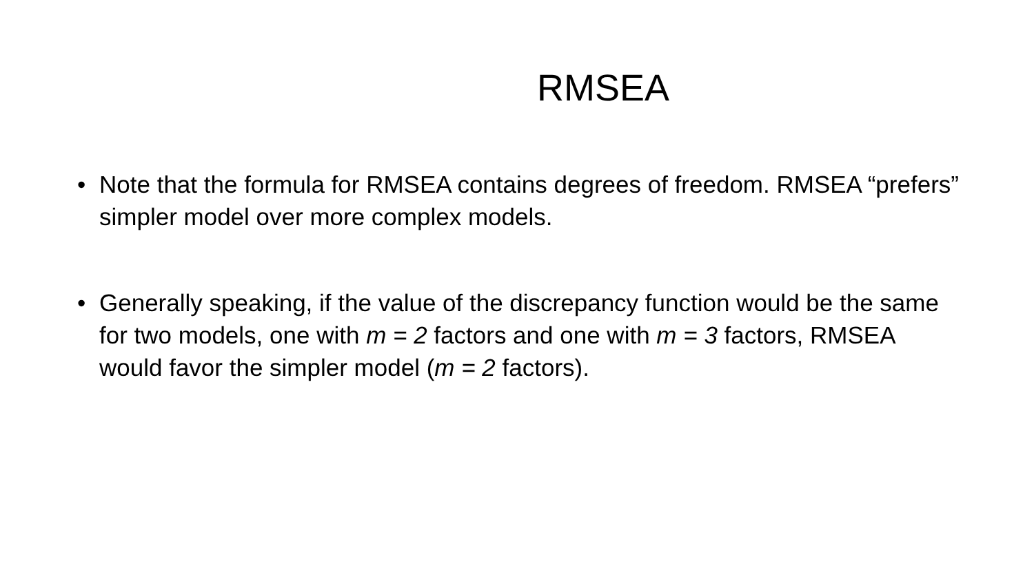RMSEA
• Note that the formula for RMSEA contains degrees of freedom. RMSEA “prefers” simpler model over more complex models.
• Generally speaking, if the value of the discrepancy function would be the same for two models, one with m = 2 factors and one with m = 3 factors, RMSEA would favor the simpler model (m = 2 factors).